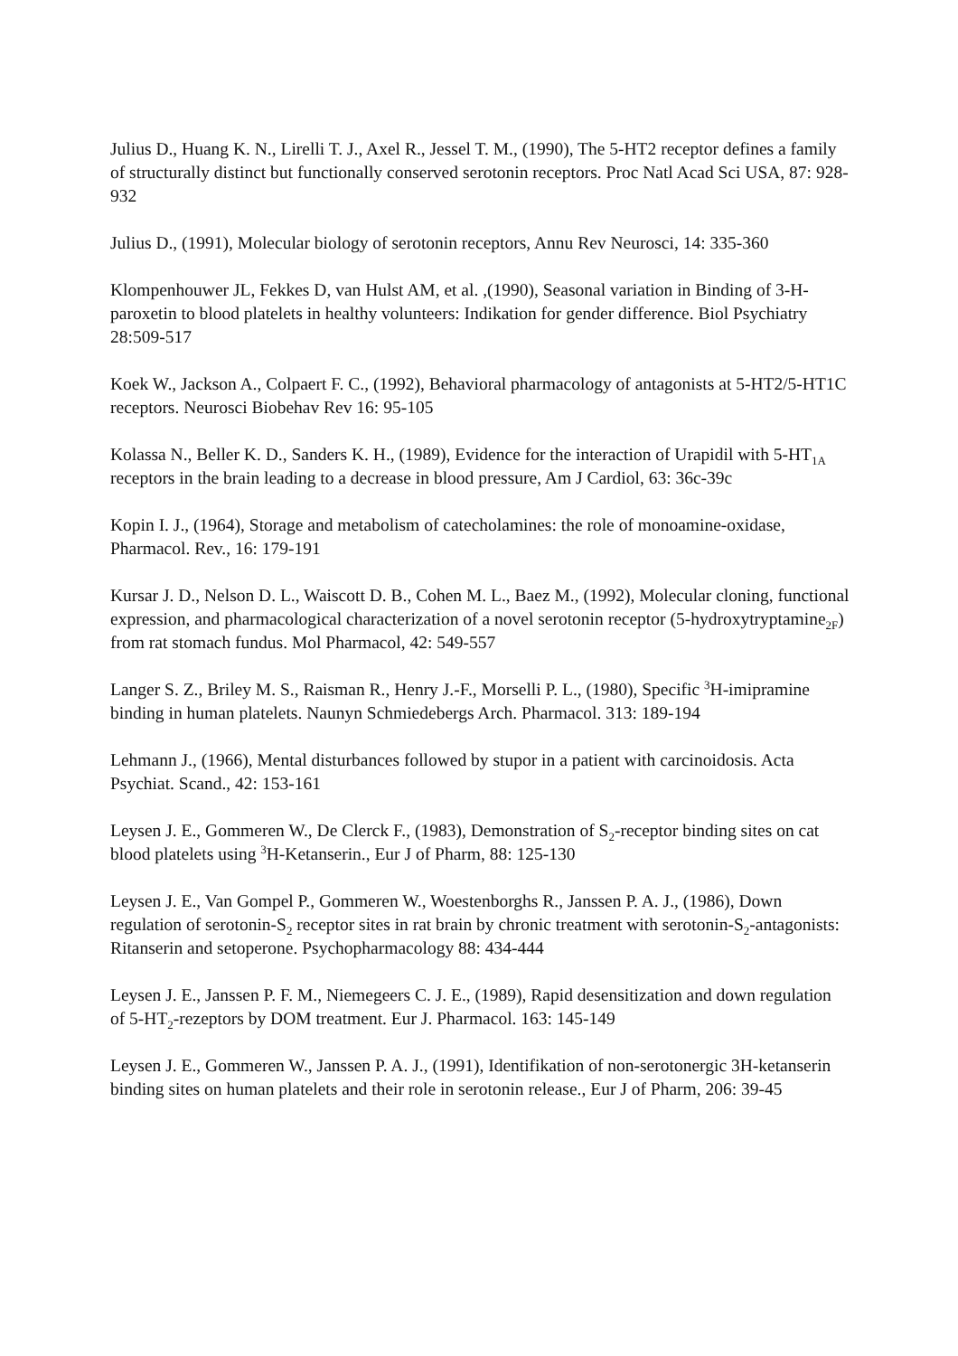Julius D., Huang K. N., Lirelli T. J., Axel R., Jessel T. M., (1990), The 5-HT2 receptor defines a family of structurally distinct but functionally conserved serotonin receptors. Proc Natl Acad Sci USA, 87: 928-932
Julius D., (1991), Molecular biology of serotonin receptors, Annu Rev Neurosci, 14: 335-360
Klompenhouwer JL, Fekkes D, van Hulst AM, et al. ,(1990), Seasonal variation in Binding of 3-H-paroxetin to blood platelets in healthy volunteers: Indikation for gender difference. Biol Psychiatry 28:509-517
Koek W., Jackson A., Colpaert F. C., (1992), Behavioral pharmacology of antagonists at 5-HT2/5-HT1C receptors. Neurosci Biobehav Rev 16: 95-105
Kolassa N., Beller K. D., Sanders K. H., (1989), Evidence for the interaction of Urapidil with 5-HT<sub>1A</sub> receptors in the brain leading to a decrease in blood pressure, Am J Cardiol, 63: 36c-39c
Kopin I. J., (1964), Storage and metabolism of catecholamines: the role of monoamine-oxidase, Pharmacol. Rev., 16: 179-191
Kursar J. D., Nelson D. L., Waiscott D. B., Cohen M. L., Baez M., (1992), Molecular cloning, functional expression, and pharmacological characterization of a novel serotonin receptor (5-hydroxytryptamine<sub>2F</sub>) from rat stomach fundus. Mol Pharmacol, 42: 549-557
Langer S. Z., Briley M. S., Raisman R., Henry J.-F., Morselli P. L., (1980), Specific <sup>3</sup>H-imipramine binding in human platelets. Naunyn Schmiedebergs Arch. Pharmacol. 313: 189-194
Lehmann J., (1966), Mental disturbances followed by stupor in a patient with carcinoidosis. Acta Psychiat. Scand., 42: 153-161
Leysen J. E., Gommeren W., De Clerck F., (1983), Demonstration of S<sub>2</sub>-receptor binding sites on cat blood platelets using <sup>3</sup>H-Ketanserin., Eur J of Pharm, 88: 125-130
Leysen J. E., Van Gompel P., Gommeren W., Woestenborghs R., Janssen P. A. J., (1986), Down regulation of serotonin-S<sub>2</sub> receptor sites in rat brain by chronic treatment with serotonin-S<sub>2</sub>-antagonists: Ritanserin and setoperone. Psychopharmacology 88: 434-444
Leysen J. E., Janssen P. F. M., Niemegeers C. J. E., (1989), Rapid desensitization and down regulation of 5-HT<sub>2</sub>-rezeptors by DOM treatment. Eur J. Pharmacol. 163: 145-149
Leysen J. E., Gommeren W., Janssen P. A. J., (1991), Identifikation of non-serotonergic 3H-ketanserin binding sites on human platelets and their role in serotonin release., Eur J of Pharm, 206: 39-45